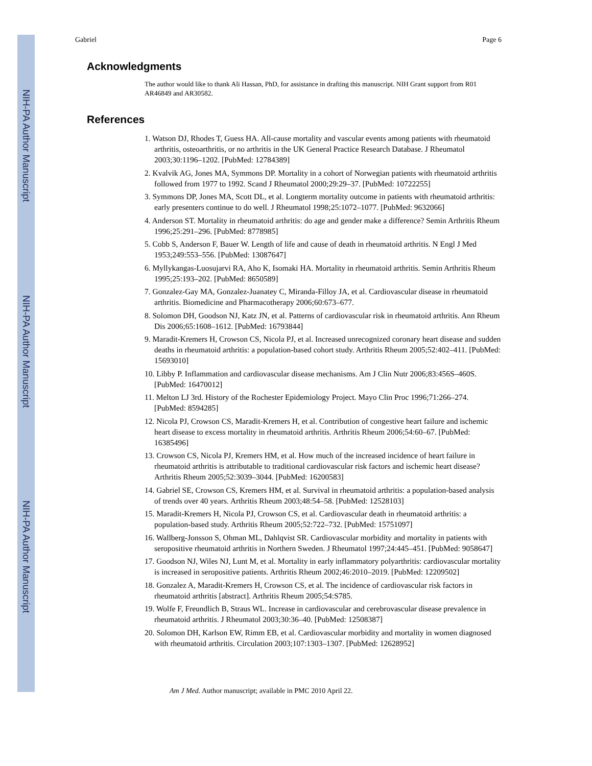NIH-PA Author Manuscript
NIH-PA Author Manuscript
NIH-PA Author Manuscript
Gabriel Page 6
Acknowledgments
The author would like to thank Ali Hassan, PhD, for assistance in drafting this manuscript. NIH Grant support from R01 AR46849 and AR30582.
References
1. Watson DJ, Rhodes T, Guess HA. All-cause mortality and vascular events among patients with rheumatoid arthritis, osteoarthritis, or no arthritis in the UK General Practice Research Database. J Rheumatol 2003;30:1196–1202. [PubMed: 12784389]
2. Kvalvik AG, Jones MA, Symmons DP. Mortality in a cohort of Norwegian patients with rheumatoid arthritis followed from 1977 to 1992. Scand J Rheumatol 2000;29:29–37. [PubMed: 10722255]
3. Symmons DP, Jones MA, Scott DL, et al. Longterm mortality outcome in patients with rheumatoid arthritis: early presenters continue to do well. J Rheumatol 1998;25:1072–1077. [PubMed: 9632066]
4. Anderson ST. Mortality in rheumatoid arthritis: do age and gender make a difference? Semin Arthritis Rheum 1996;25:291–296. [PubMed: 8778985]
5. Cobb S, Anderson F, Bauer W. Length of life and cause of death in rheumatoid arthritis. N Engl J Med 1953;249:553–556. [PubMed: 13087647]
6. Myllykangas-Luosujarvi RA, Aho K, Isomaki HA. Mortality in rheumatoid arthritis. Semin Arthritis Rheum 1995;25:193–202. [PubMed: 8650589]
7. Gonzalez-Gay MA, Gonzalez-Juanatey C, Miranda-Filloy JA, et al. Cardiovascular disease in rheumatoid arthritis. Biomedicine and Pharmacotherapy 2006;60:673–677.
8. Solomon DH, Goodson NJ, Katz JN, et al. Patterns of cardiovascular risk in rheumatoid arthritis. Ann Rheum Dis 2006;65:1608–1612. [PubMed: 16793844]
9. Maradit-Kremers H, Crowson CS, Nicola PJ, et al. Increased unrecognized coronary heart disease and sudden deaths in rheumatoid arthritis: a population-based cohort study. Arthritis Rheum 2005;52:402–411. [PubMed: 15693010]
10. Libby P. Inflammation and cardiovascular disease mechanisms. Am J Clin Nutr 2006;83:456S–460S. [PubMed: 16470012]
11. Melton LJ 3rd. History of the Rochester Epidemiology Project. Mayo Clin Proc 1996;71:266–274. [PubMed: 8594285]
12. Nicola PJ, Crowson CS, Maradit-Kremers H, et al. Contribution of congestive heart failure and ischemic heart disease to excess mortality in rheumatoid arthritis. Arthritis Rheum 2006;54:60–67. [PubMed: 16385496]
13. Crowson CS, Nicola PJ, Kremers HM, et al. How much of the increased incidence of heart failure in rheumatoid arthritis is attributable to traditional cardiovascular risk factors and ischemic heart disease? Arthritis Rheum 2005;52:3039–3044. [PubMed: 16200583]
14. Gabriel SE, Crowson CS, Kremers HM, et al. Survival in rheumatoid arthritis: a population-based analysis of trends over 40 years. Arthritis Rheum 2003;48:54–58. [PubMed: 12528103]
15. Maradit-Kremers H, Nicola PJ, Crowson CS, et al. Cardiovascular death in rheumatoid arthritis: a population-based study. Arthritis Rheum 2005;52:722–732. [PubMed: 15751097]
16. Wallberg-Jonsson S, Ohman ML, Dahlqvist SR. Cardiovascular morbidity and mortality in patients with seropositive rheumatoid arthritis in Northern Sweden. J Rheumatol 1997;24:445–451. [PubMed: 9058647]
17. Goodson NJ, Wiles NJ, Lunt M, et al. Mortality in early inflammatory polyarthritis: cardiovascular mortality is increased in seropositive patients. Arthritis Rheum 2002;46:2010–2019. [PubMed: 12209502]
18. Gonzalez A, Maradit-Kremers H, Crowson CS, et al. The incidence of cardiovascular risk factors in rheumatoid arthritis [abstract]. Arthritis Rheum 2005;54:S785.
19. Wolfe F, Freundlich B, Straus WL. Increase in cardiovascular and cerebrovascular disease prevalence in rheumatoid arthritis. J Rheumatol 2003;30:36–40. [PubMed: 12508387]
20. Solomon DH, Karlson EW, Rimm EB, et al. Cardiovascular morbidity and mortality in women diagnosed with rheumatoid arthritis. Circulation 2003;107:1303–1307. [PubMed: 12628952]
Am J Med. Author manuscript; available in PMC 2010 April 22.